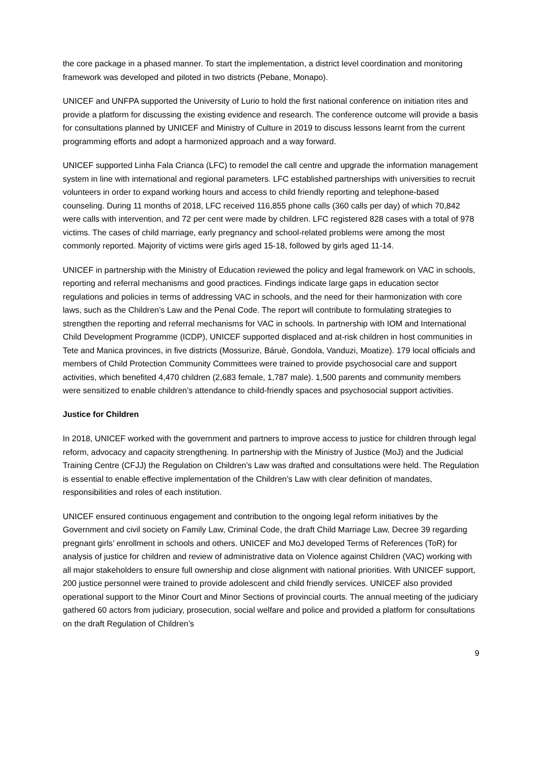the core package in a phased manner. To start the implementation, a district level coordination and monitoring framework was developed and piloted in two districts (Pebane, Monapo).
UNICEF and UNFPA supported the University of Lurio to hold the first national conference on initiation rites and provide a platform for discussing the existing evidence and research. The conference outcome will provide a basis for consultations planned by UNICEF and Ministry of Culture in 2019 to discuss lessons learnt from the current programming efforts and adopt a harmonized approach and a way forward.
UNICEF supported Linha Fala Crianca (LFC) to remodel the call centre and upgrade the information management system in line with international and regional parameters. LFC established partnerships with universities to recruit volunteers in order to expand working hours and access to child friendly reporting and telephone-based counseling. During 11 months of 2018, LFC received 116,855 phone calls (360 calls per day) of which 70,842 were calls with intervention, and 72 per cent were made by children. LFC registered 828 cases with a total of 978 victims. The cases of child marriage, early pregnancy and school-related problems were among the most commonly reported. Majority of victims were girls aged 15-18, followed by girls aged 11-14.
UNICEF in partnership with the Ministry of Education reviewed the policy and legal framework on VAC in schools, reporting and referral mechanisms and good practices. Findings indicate large gaps in education sector regulations and policies in terms of addressing VAC in schools, and the need for their harmonization with core laws, such as the Children’s Law and the Penal Code. The report will contribute to formulating strategies to strengthen the reporting and referral mechanisms for VAC in schools. In partnership with IOM and International Child Development Programme (ICDP), UNICEF supported displaced and at-risk children in host communities in Tete and Manica provinces, in five districts (Mossurize, Báruè, Gondola, Vanduzi, Moatize). 179 local officials and members of Child Protection Community Committees were trained to provide psychosocial care and support activities, which benefited 4,470 children (2,683 female, 1,787 male). 1,500 parents and community members were sensitized to enable children’s attendance to child-friendly spaces and psychosocial support activities.
Justice for Children
In 2018, UNICEF worked with the government and partners to improve access to justice for children through legal reform, advocacy and capacity strengthening. In partnership with the Ministry of Justice (MoJ) and the Judicial Training Centre (CFJJ) the Regulation on Children’s Law was drafted and consultations were held. The Regulation is essential to enable effective implementation of the Children’s Law with clear definition of mandates, responsibilities and roles of each institution.
UNICEF ensured continuous engagement and contribution to the ongoing legal reform initiatives by the Government and civil society on Family Law, Criminal Code, the draft Child Marriage Law, Decree 39 regarding pregnant girls’ enrollment in schools and others. UNICEF and MoJ developed Terms of References (ToR) for analysis of justice for children and review of administrative data on Violence against Children (VAC) working with all major stakeholders to ensure full ownership and close alignment with national priorities. With UNICEF support, 200 justice personnel were trained to provide adolescent and child friendly services. UNICEF also provided operational support to the Minor Court and Minor Sections of provincial courts. The annual meeting of the judiciary gathered 60 actors from judiciary, prosecution, social welfare and police and provided a platform for consultations on the draft Regulation of Children’s
9